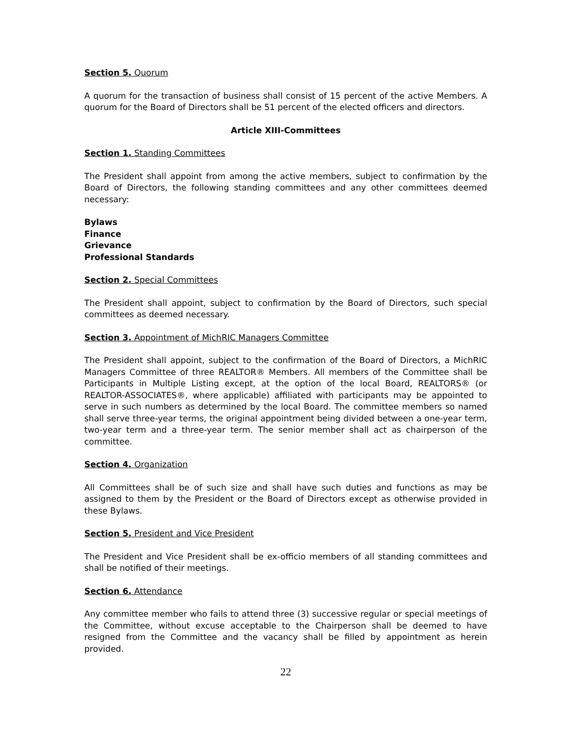Section 5. Quorum
A quorum for the transaction of business shall consist of 15 percent of the active Members. A quorum for the Board of Directors shall be 51 percent of the elected officers and directors.
Article XIII-Committees
Section 1. Standing Committees
The President shall appoint from among the active members, subject to confirmation by the Board of Directors, the following standing committees and any other committees deemed necessary:
Bylaws
Finance
Grievance
Professional Standards
Section 2. Special Committees
The President shall appoint, subject to confirmation by the Board of Directors, such special committees as deemed necessary.
Section 3. Appointment of MichRIC Managers Committee
The President shall appoint, subject to the confirmation of the Board of Directors, a MichRIC Managers Committee of three REALTOR® Members. All members of the Committee shall be Participants in Multiple Listing except, at the option of the local Board, REALTORS® (or REALTOR-ASSOCIATES®, where applicable) affiliated with participants may be appointed to serve in such numbers as determined by the local Board. The committee members so named shall serve three-year terms, the original appointment being divided between a one-year term, two-year term and a three-year term. The senior member shall act as chairperson of the committee.
Section 4. Organization
All Committees shall be of such size and shall have such duties and functions as may be assigned to them by the President or the Board of Directors except as otherwise provided in these Bylaws.
Section 5. President and Vice President
The President and Vice President shall be ex-officio members of all standing committees and shall be notified of their meetings.
Section 6. Attendance
Any committee member who fails to attend three (3) successive regular or special meetings of the Committee, without excuse acceptable to the Chairperson shall be deemed to have resigned from the Committee and the vacancy shall be filled by appointment as herein provided.
22